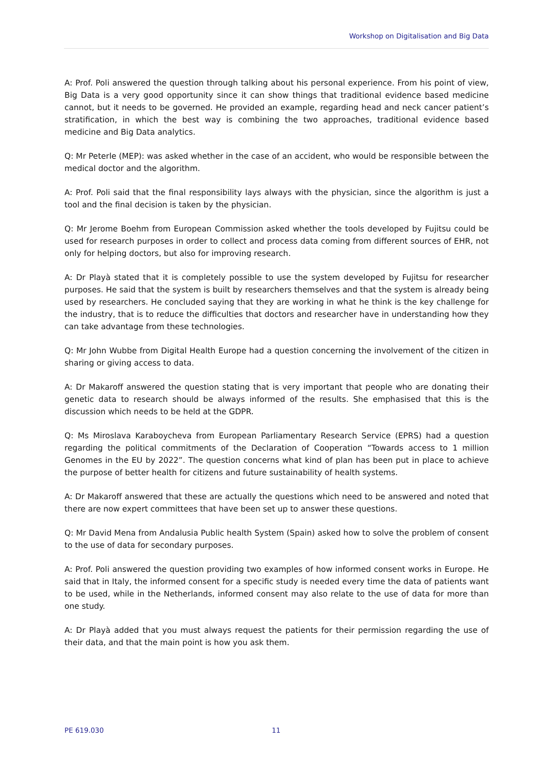Workshop on Digitalisation and Big Data
A: Prof. Poli answered the question through talking about his personal experience. From his point of view, Big Data is a very good opportunity since it can show things that traditional evidence based medicine cannot, but it needs to be governed. He provided an example, regarding head and neck cancer patient’s stratification, in which the best way is combining the two approaches, traditional evidence based medicine and Big Data analytics.
Q: Mr Peterle (MEP): was asked whether in the case of an accident, who would be responsible between the medical doctor and the algorithm.
A: Prof. Poli said that the final responsibility lays always with the physician, since the algorithm is just a tool and the final decision is taken by the physician.
Q: Mr Jerome Boehm from European Commission asked whether the tools developed by Fujitsu could be used for research purposes in order to collect and process data coming from different sources of EHR, not only for helping doctors, but also for improving research.
A: Dr Playà stated that it is completely possible to use the system developed by Fujitsu for researcher purposes. He said that the system is built by researchers themselves and that the system is already being used by researchers. He concluded saying that they are working in what he think is the key challenge for the industry, that is to reduce the difficulties that doctors and researcher have in understanding how they can take advantage from these technologies.
Q: Mr John Wubbe from Digital Health Europe had a question concerning the involvement of the citizen in sharing or giving access to data.
A: Dr Makaroff answered the question stating that is very important that people who are donating their genetic data to research should be always informed of the results. She emphasised that this is the discussion which needs to be held at the GDPR.
Q: Ms Miroslava Karaboycheva from European Parliamentary Research Service (EPRS) had a question regarding the political commitments of the Declaration of Cooperation “Towards access to 1 million Genomes in the EU by 2022”. The question concerns what kind of plan has been put in place to achieve the purpose of better health for citizens and future sustainability of health systems.
A: Dr Makaroff answered that these are actually the questions which need to be answered and noted that there are now expert committees that have been set up to answer these questions.
Q: Mr David Mena from Andalusia Public health System (Spain) asked how to solve the problem of consent to the use of data for secondary purposes.
A: Prof. Poli answered the question providing two examples of how informed consent works in Europe. He said that in Italy, the informed consent for a specific study is needed every time the data of patients want to be used, while in the Netherlands, informed consent may also relate to the use of data for more than one study.
A: Dr Playà added that you must always request the patients for their permission regarding the use of their data, and that the main point is how you ask them.
PE 619.030 11